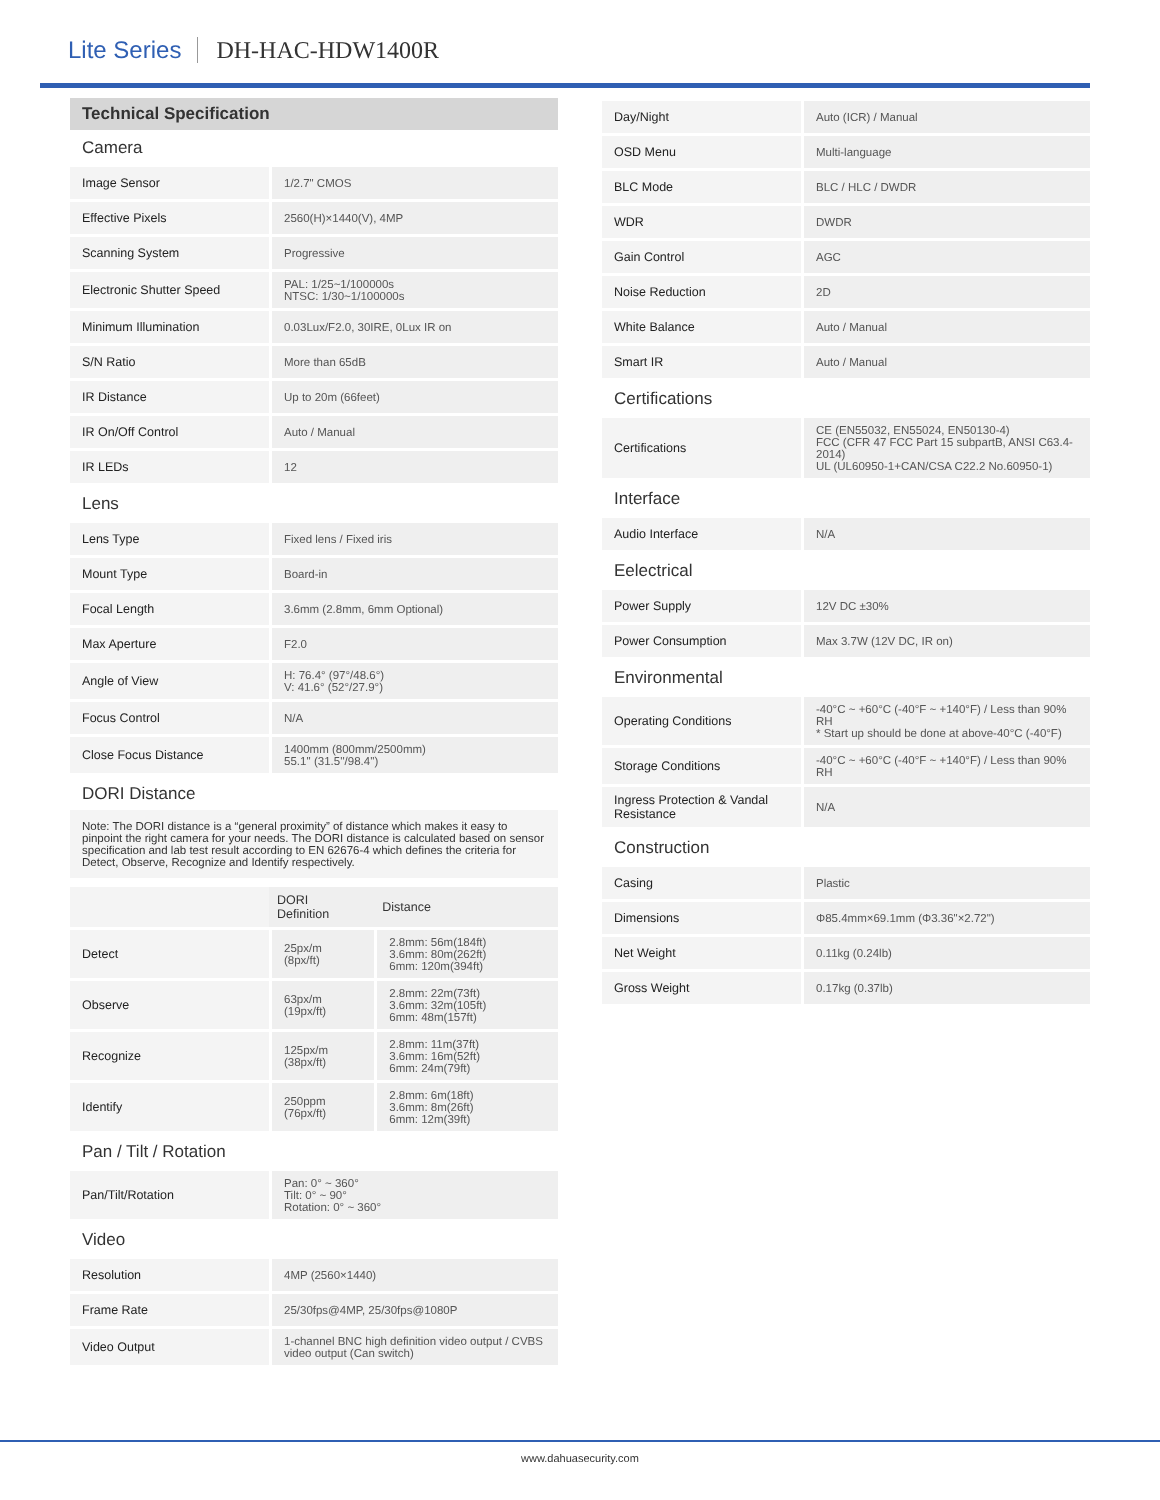Lite Series DH-HAC-HDW1400R
Technical Specification
Camera
| Image Sensor | 1/2.7" CMOS |
| Effective Pixels | 2560(H)×1440(V), 4MP |
| Scanning System | Progressive |
| Electronic Shutter Speed | PAL: 1/25~1/100000s NTSC: 1/30~1/100000s |
| Minimum Illumination | 0.03Lux/F2.0, 30IRE, 0Lux IR on |
| S/N Ratio | More than 65dB |
| IR Distance | Up to 20m (66feet) |
| IR On/Off Control | Auto / Manual |
| IR LEDs | 12 |
Lens
| Lens Type | Fixed lens / Fixed iris |
| Mount Type | Board-in |
| Focal Length | 3.6mm (2.8mm, 6mm Optional) |
| Max Aperture | F2.0 |
| Angle of View | H: 76.4° (97°/48.6°) V: 41.6° (52°/27.9°) |
| Focus Control | N/A |
| Close Focus Distance | 1400mm (800mm/2500mm) 55.1'' (31.5''/98.4'') |
DORI Distance
Note: The DORI distance is a “general proximity” of distance which makes it easy to pinpoint the right camera for your needs. The DORI distance is calculated based on sensor specification and lab test result according to EN 62676-4 which defines the criteria for Detect, Observe, Recognize and Identify respectively.
| | DORI Definition | Distance |
| --- | --- | --- |
| Detect | 25px/m (8px/ft) | 2.8mm: 56m(184ft) 3.6mm: 80m(262ft) 6mm: 120m(394ft) |
| Observe | 63px/m (19px/ft) | 2.8mm: 22m(73ft) 3.6mm: 32m(105ft) 6mm: 48m(157ft) |
| Recognize | 125px/m (38px/ft) | 2.8mm: 11m(37ft) 3.6mm: 16m(52ft) 6mm: 24m(79ft) |
| Identify | 250ppm (76px/ft) | 2.8mm: 6m(18ft) 3.6mm: 8m(26ft) 6mm: 12m(39ft) |
Pan / Tilt / Rotation
| Pan/Tilt/Rotation | Pan: 0° ~ 360° Tilt: 0° ~ 90° Rotation: 0° ~ 360° |
Video
| Resolution | 4MP (2560×1440) |
| Frame Rate | 25/30fps@4MP, 25/30fps@1080P |
| Video Output | 1-channel BNC high definition video output / CVBS video output (Can switch) |
| Day/Night | Auto (ICR) / Manual |
| OSD Menu | Multi-language |
| BLC Mode | BLC / HLC / DWDR |
| WDR | DWDR |
| Gain Control | AGC |
| Noise Reduction | 2D |
| White Balance | Auto / Manual |
| Smart IR | Auto / Manual |
Certifications
| Certifications | CE (EN55032, EN55024, EN50130-4) FCC (CFR 47 FCC Part 15 subpartB, ANSI C63.4-2014) UL (UL60950-1+CAN/CSA C22.2 No.60950-1) |
Interface
| Audio Interface | N/A |
Eelectrical
| Power Supply | 12V DC ±30% |
| Power Consumption | Max 3.7W (12V DC, IR on) |
Environmental
| Operating Conditions | -40°C ~ +60°C (-40°F ~ +140°F) / Less than 90% RH * Start up should be done at above-40°C (-40°F) |
| Storage Conditions | -40°C ~ +60°C (-40°F ~ +140°F) / Less than 90% RH |
| Ingress Protection & Vandal Resistance | N/A |
Construction
| Casing | Plastic |
| Dimensions | Φ85.4mm×69.1mm (Φ3.36"×2.72") |
| Net Weight | 0.11kg (0.24lb) |
| Gross Weight | 0.17kg (0.37lb) |
www.dahuasecurity.com